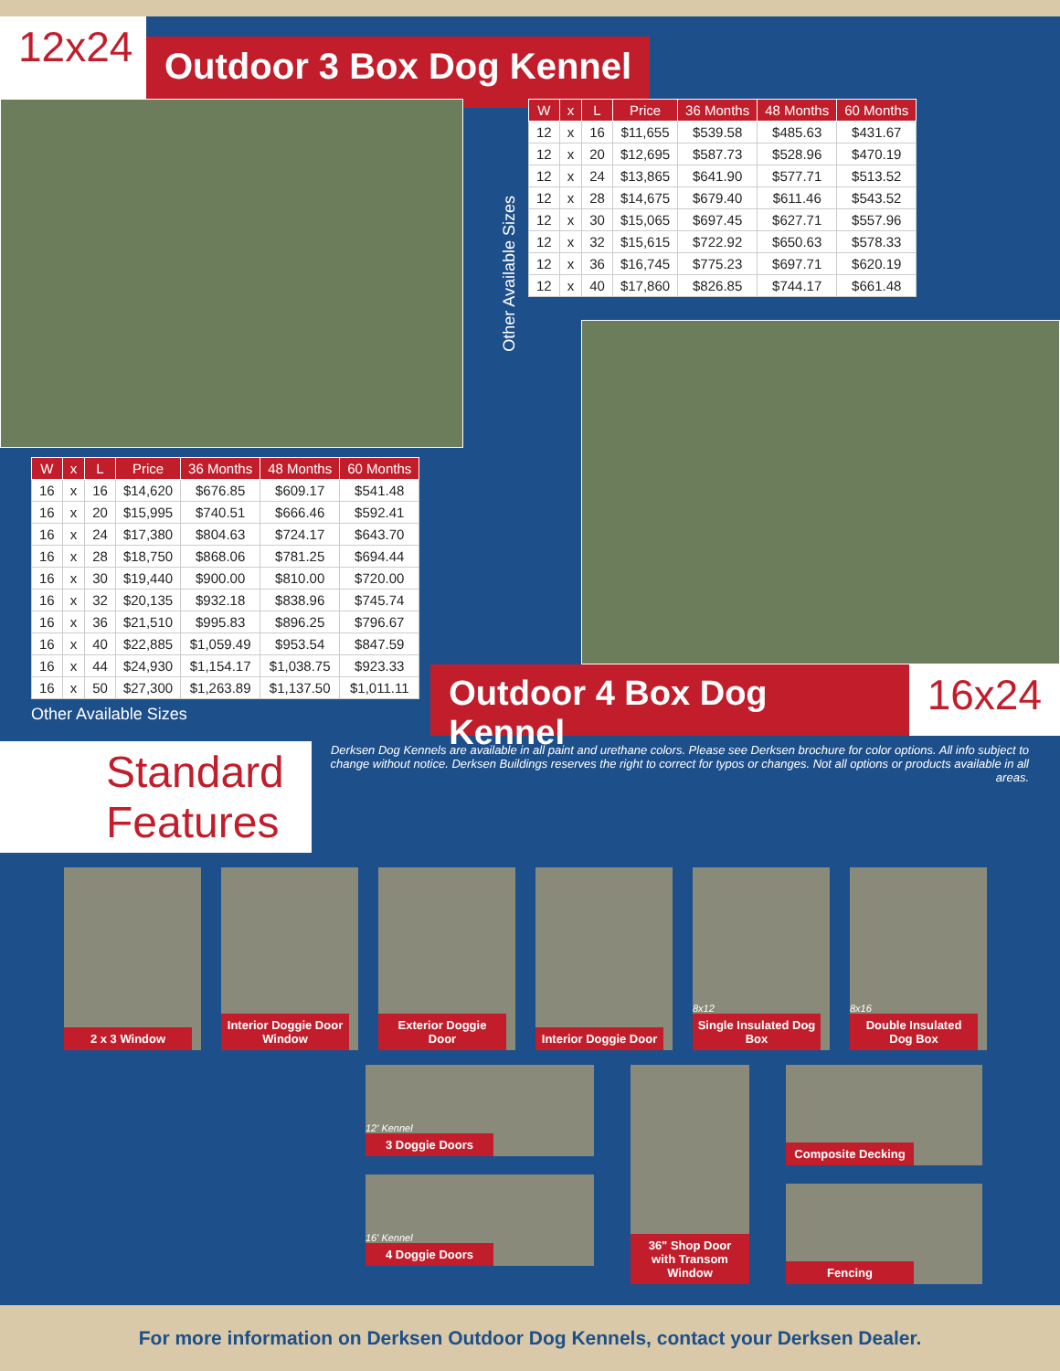12x24
Outdoor 3 Box Dog Kennel
Other Available Sizes
| W | x | L | Price | 36 Months | 48 Months | 60 Months |
| --- | --- | --- | --- | --- | --- | --- |
| 12 | x | 16 | $11,655 | $539.58 | $485.63 | $431.67 |
| 12 | x | 20 | $12,695 | $587.73 | $528.96 | $470.19 |
| 12 | x | 24 | $13,865 | $641.90 | $577.71 | $513.52 |
| 12 | x | 28 | $14,675 | $679.40 | $611.46 | $543.52 |
| 12 | x | 30 | $15,065 | $697.45 | $627.71 | $557.96 |
| 12 | x | 32 | $15,615 | $722.92 | $650.63 | $578.33 |
| 12 | x | 36 | $16,745 | $775.23 | $697.71 | $620.19 |
| 12 | x | 40 | $17,860 | $826.85 | $744.17 | $661.48 |
| W | x | L | Price | 36 Months | 48 Months | 60 Months |
| --- | --- | --- | --- | --- | --- | --- |
| 16 | x | 16 | $14,620 | $676.85 | $609.17 | $541.48 |
| 16 | x | 20 | $15,995 | $740.51 | $666.46 | $592.41 |
| 16 | x | 24 | $17,380 | $804.63 | $724.17 | $643.70 |
| 16 | x | 28 | $18,750 | $868.06 | $781.25 | $694.44 |
| 16 | x | 30 | $19,440 | $900.00 | $810.00 | $720.00 |
| 16 | x | 32 | $20,135 | $932.18 | $838.96 | $745.74 |
| 16 | x | 36 | $21,510 | $995.83 | $896.25 | $796.67 |
| 16 | x | 40 | $22,885 | $1,059.49 | $953.54 | $847.59 |
| 16 | x | 44 | $24,930 | $1,154.17 | $1,038.75 | $923.33 |
| 16 | x | 50 | $27,300 | $1,263.89 | $1,137.50 | $1,011.11 |
Other Available Sizes
Outdoor 4 Box Dog Kennel
16x24
Standard Features
Derksen Dog Kennels are available in all paint and urethane colors. Please see Derksen brochure for color options. All info subject to change without notice. Derksen Buildings reserves the right to correct for typos or changes. Not all options or products available in all areas.
2 x 3 Window Interior Doggie Door Window
Exterior Doggie Door
Interior Doggie Door
8x12
Single Insulated Dog Box
8x16
Double Insulated Dog Box
12' Kennel
3 Doggie Doors
16' Kennel
4 Doggie Doors
36" Shop Door with Transom Window
Composite Decking
Fencing
For more information on Derksen Outdoor Dog Kennels, contact your Derksen Dealer.